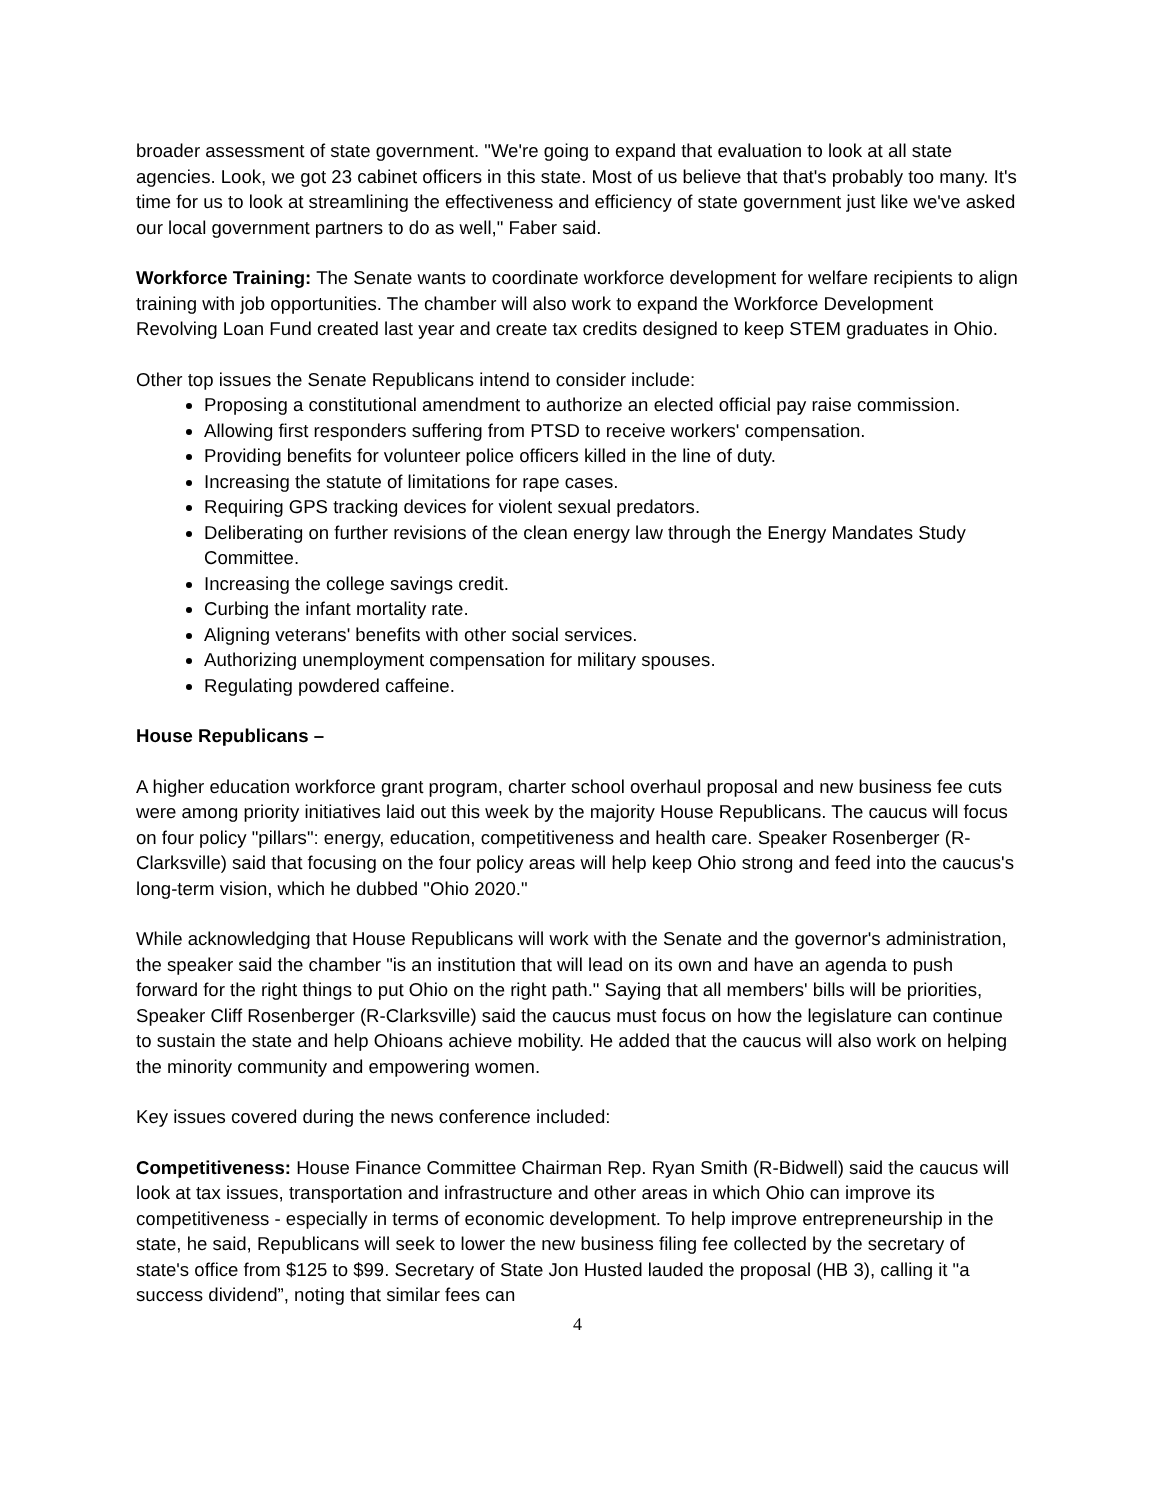broader assessment of state government. "We're going to expand that evaluation to look at all state agencies. Look, we got 23 cabinet officers in this state. Most of us believe that that's probably too many. It's time for us to look at streamlining the effectiveness and efficiency of state government just like we've asked our local government partners to do as well," Faber said.
Workforce Training: The Senate wants to coordinate workforce development for welfare recipients to align training with job opportunities. The chamber will also work to expand the Workforce Development Revolving Loan Fund created last year and create tax credits designed to keep STEM graduates in Ohio.
Other top issues the Senate Republicans intend to consider include:
Proposing a constitutional amendment to authorize an elected official pay raise commission.
Allowing first responders suffering from PTSD to receive workers' compensation.
Providing benefits for volunteer police officers killed in the line of duty.
Increasing the statute of limitations for rape cases.
Requiring GPS tracking devices for violent sexual predators.
Deliberating on further revisions of the clean energy law through the Energy Mandates Study Committee.
Increasing the college savings credit.
Curbing the infant mortality rate.
Aligning veterans' benefits with other social services.
Authorizing unemployment compensation for military spouses.
Regulating powdered caffeine.
House Republicans –
A higher education workforce grant program, charter school overhaul proposal and new business fee cuts were among priority initiatives laid out this week by the majority House Republicans. The caucus will focus on four policy "pillars": energy, education, competitiveness and health care. Speaker Rosenberger (R-Clarksville) said that focusing on the four policy areas will help keep Ohio strong and feed into the caucus's long-term vision, which he dubbed "Ohio 2020."
While acknowledging that House Republicans will work with the Senate and the governor's administration, the speaker said the chamber "is an institution that will lead on its own and have an agenda to push forward for the right things to put Ohio on the right path." Saying that all members' bills will be priorities, Speaker Cliff Rosenberger (R-Clarksville) said the caucus must focus on how the legislature can continue to sustain the state and help Ohioans achieve mobility. He added that the caucus will also work on helping the minority community and empowering women.
Key issues covered during the news conference included:
Competitiveness: House Finance Committee Chairman Rep. Ryan Smith (R-Bidwell) said the caucus will look at tax issues, transportation and infrastructure and other areas in which Ohio can improve its competitiveness - especially in terms of economic development. To help improve entrepreneurship in the state, he said, Republicans will seek to lower the new business filing fee collected by the secretary of state's office from $125 to $99. Secretary of State Jon Husted lauded the proposal (HB 3), calling it "a success dividend”, noting that similar fees can
4